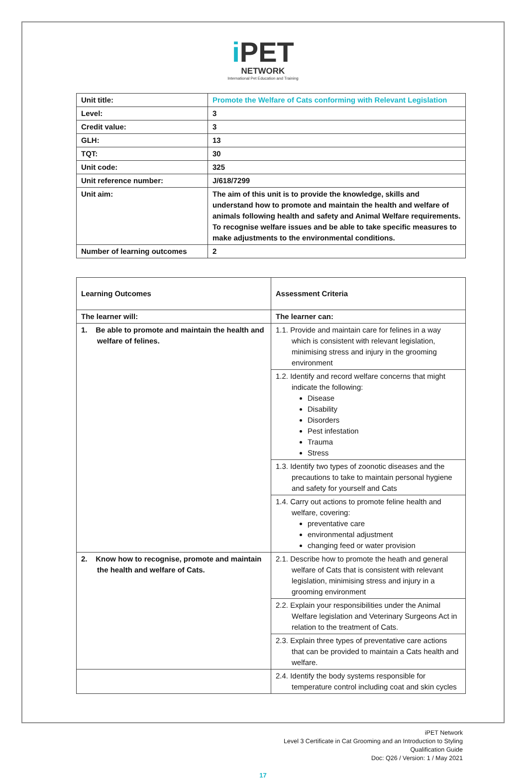i PET
NETWORK
International Pet Education and Training
| Unit title: | Promote the Welfare of Cats conforming with Relevant Legislation |
| Level: | 3 |
| Credit value: | 3 |
| GLH: | 13 |
| TQT: | 30 |
| Unit code: | 325 |
| Unit reference number: | J/618/7299 |
| Unit aim: | The aim of this unit is to provide the knowledge, skills and understand how to promote and maintain the health and welfare of animals following health and safety and Animal Welfare requirements. To recognise welfare issues and be able to take specific measures to make adjustments to the environmental conditions. |
| Number of learning outcomes | 2 |
| Learning Outcomes | Assessment Criteria |
| --- | --- |
| The learner will: | The learner can: |
| 1. Be able to promote and maintain the health and welfare of felines. | 1.1. Provide and maintain care for felines in a way which is consistent with relevant legislation, minimising stress and injury in the grooming environment |
| | 1.2. Identify and record welfare concerns that might indicate the following: Disease Disability Disorders Pest infestation Trauma Stress |
| | 1.3. Identify two types of zoonotic diseases and the precautions to take to maintain personal hygiene and safety for yourself and Cats |
| | 1.4. Carry out actions to promote feline health and welfare, covering: preventative care environmental adjustment changing feed or water provision |
| 2. Know how to recognise, promote and maintain the health and welfare of Cats. | 2.1. Describe how to promote the heath and general welfare of Cats that is consistent with relevant legislation, minimising stress and injury in a grooming environment |
| | 2.2. Explain your responsibilities under the Animal Welfare legislation and Veterinary Surgeons Act in relation to the treatment of Cats. |
| | 2.3. Explain three types of preventative care actions that can be provided to maintain a Cats health and welfare. |
| | 2.4. Identify the body systems responsible for temperature control including coat and skin cycles |
iPET Network
Level 3 Certificate in Cat Grooming and an Introduction to Styling
Qualification Guide
Doc: Q26 / Version: 1 / May 2021
17